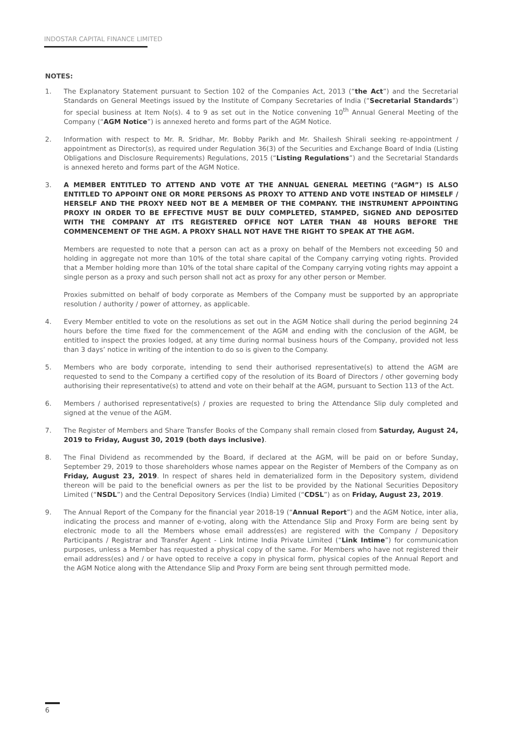INDOSTAR CAPITAL FINANCE LIMITED
NOTES:
1. The Explanatory Statement pursuant to Section 102 of the Companies Act, 2013 (“the Act”) and the Secretarial Standards on General Meetings issued by the Institute of Company Secretaries of India (“Secretarial Standards”) for special business at Item No(s). 4 to 9 as set out in the Notice convening 10<sup>th</sup> Annual General Meeting of the Company (“AGM Notice”) is annexed hereto and forms part of the AGM Notice.
2. Information with respect to Mr. R. Sridhar, Mr. Bobby Parikh and Mr. Shailesh Shirali seeking re-appointment / appointment as Director(s), as required under Regulation 36(3) of the Securities and Exchange Board of India (Listing Obligations and Disclosure Requirements) Regulations, 2015 (“Listing Regulations”) and the Secretarial Standards is annexed hereto and forms part of the AGM Notice.
3. A MEMBER ENTITLED TO ATTEND AND VOTE AT THE ANNUAL GENERAL MEETING (“AGM”) IS ALSO ENTITLED TO APPOINT ONE OR MORE PERSONS AS PROXY TO ATTEND AND VOTE INSTEAD OF HIMSELF / HERSELF AND THE PROXY NEED NOT BE A MEMBER OF THE COMPANY. THE INSTRUMENT APPOINTING PROXY IN ORDER TO BE EFFECTIVE MUST BE DULY COMPLETED, STAMPED, SIGNED AND DEPOSITED WITH THE COMPANY AT ITS REGISTERED OFFICE NOT LATER THAN 48 HOURS BEFORE THE COMMENCEMENT OF THE AGM. A PROXY SHALL NOT HAVE THE RIGHT TO SPEAK AT THE AGM.
Members are requested to note that a person can act as a proxy on behalf of the Members not exceeding 50 and holding in aggregate not more than 10% of the total share capital of the Company carrying voting rights. Provided that a Member holding more than 10% of the total share capital of the Company carrying voting rights may appoint a single person as a proxy and such person shall not act as proxy for any other person or Member.
Proxies submitted on behalf of body corporate as Members of the Company must be supported by an appropriate resolution / authority / power of attorney, as applicable.
4. Every Member entitled to vote on the resolutions as set out in the AGM Notice shall during the period beginning 24 hours before the time fixed for the commencement of the AGM and ending with the conclusion of the AGM, be entitled to inspect the proxies lodged, at any time during normal business hours of the Company, provided not less than 3 days’ notice in writing of the intention to do so is given to the Company.
5. Members who are body corporate, intending to send their authorised representative(s) to attend the AGM are requested to send to the Company a certified copy of the resolution of its Board of Directors / other governing body authorising their representative(s) to attend and vote on their behalf at the AGM, pursuant to Section 113 of the Act.
6. Members / authorised representative(s) / proxies are requested to bring the Attendance Slip duly completed and signed at the venue of the AGM.
7. The Register of Members and Share Transfer Books of the Company shall remain closed from Saturday, August 24, 2019 to Friday, August 30, 2019 (both days inclusive).
8. The Final Dividend as recommended by the Board, if declared at the AGM, will be paid on or before Sunday, September 29, 2019 to those shareholders whose names appear on the Register of Members of the Company as on Friday, August 23, 2019. In respect of shares held in dematerialized form in the Depository system, dividend thereon will be paid to the beneficial owners as per the list to be provided by the National Securities Depository Limited (“NSDL”) and the Central Depository Services (India) Limited (“CDSL”) as on Friday, August 23, 2019.
9. The Annual Report of the Company for the financial year 2018-19 (“Annual Report”) and the AGM Notice, inter alia, indicating the process and manner of e-voting, along with the Attendance Slip and Proxy Form are being sent by electronic mode to all the Members whose email address(es) are registered with the Company / Depository Participants / Registrar and Transfer Agent - Link Intime India Private Limited (“Link Intime”) for communication purposes, unless a Member has requested a physical copy of the same. For Members who have not registered their email address(es) and / or have opted to receive a copy in physical form, physical copies of the Annual Report and the AGM Notice along with the Attendance Slip and Proxy Form are being sent through permitted mode.
6